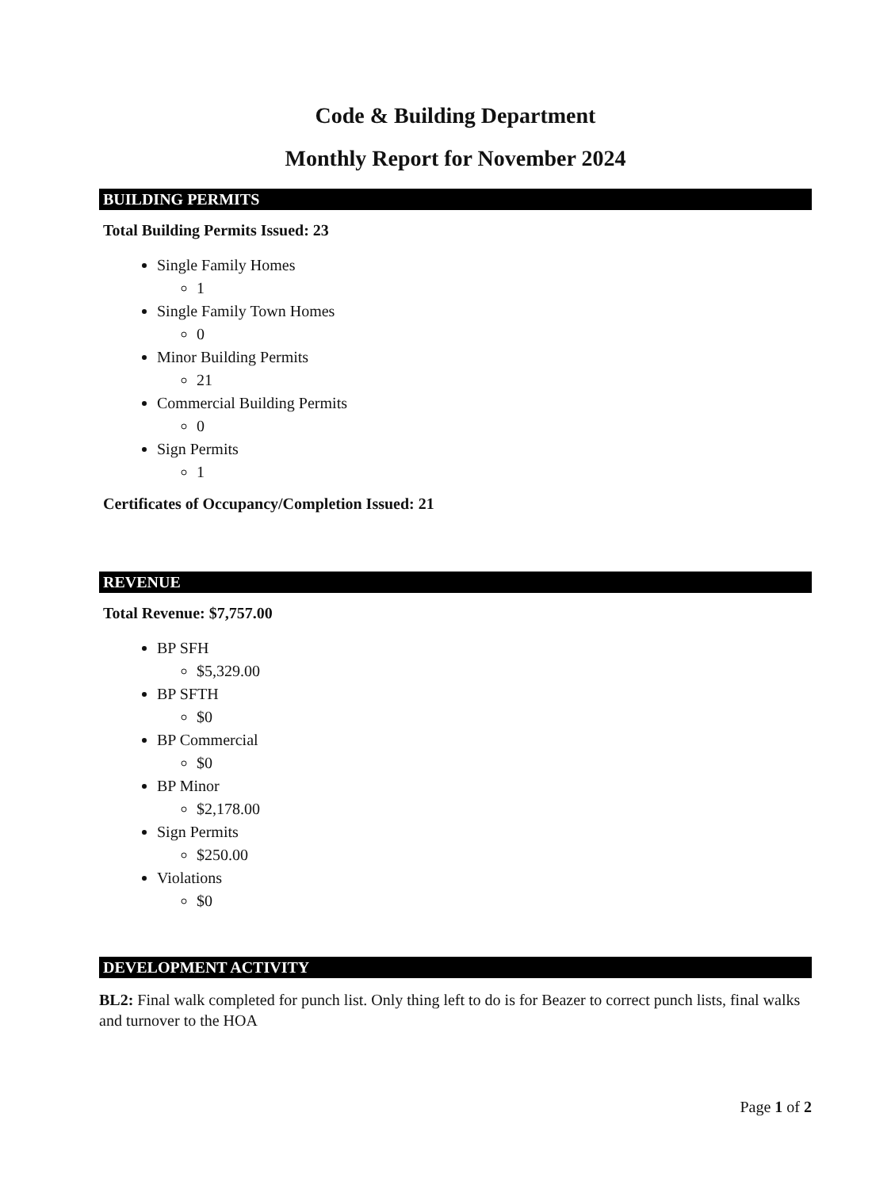Code & Building Department
Monthly Report for November 2024
BUILDING PERMITS
Total Building Permits Issued: 23
Single Family Homes
1
Single Family Town Homes
0
Minor Building Permits
21
Commercial Building Permits
0
Sign Permits
1
Certificates of Occupancy/Completion Issued: 21
REVENUE
Total Revenue: $7,757.00
BP SFH
$5,329.00
BP SFTH
$0
BP Commercial
$0
BP Minor
$2,178.00
Sign Permits
$250.00
Violations
$0
DEVELOPMENT ACTIVITY
BL2: Final walk completed for punch list. Only thing left to do is for Beazer to correct punch lists, final walks and turnover to the HOA
Page 1 of 2